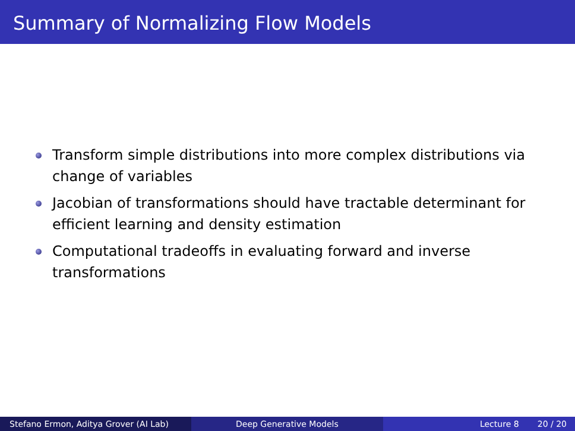Summary of Normalizing Flow Models
Transform simple distributions into more complex distributions via change of variables
Jacobian of transformations should have tractable determinant for efficient learning and density estimation
Computational tradeoffs in evaluating forward and inverse transformations
Stefano Ermon, Aditya Grover (AI Lab) Deep Generative Models Lecture 8 20 / 20